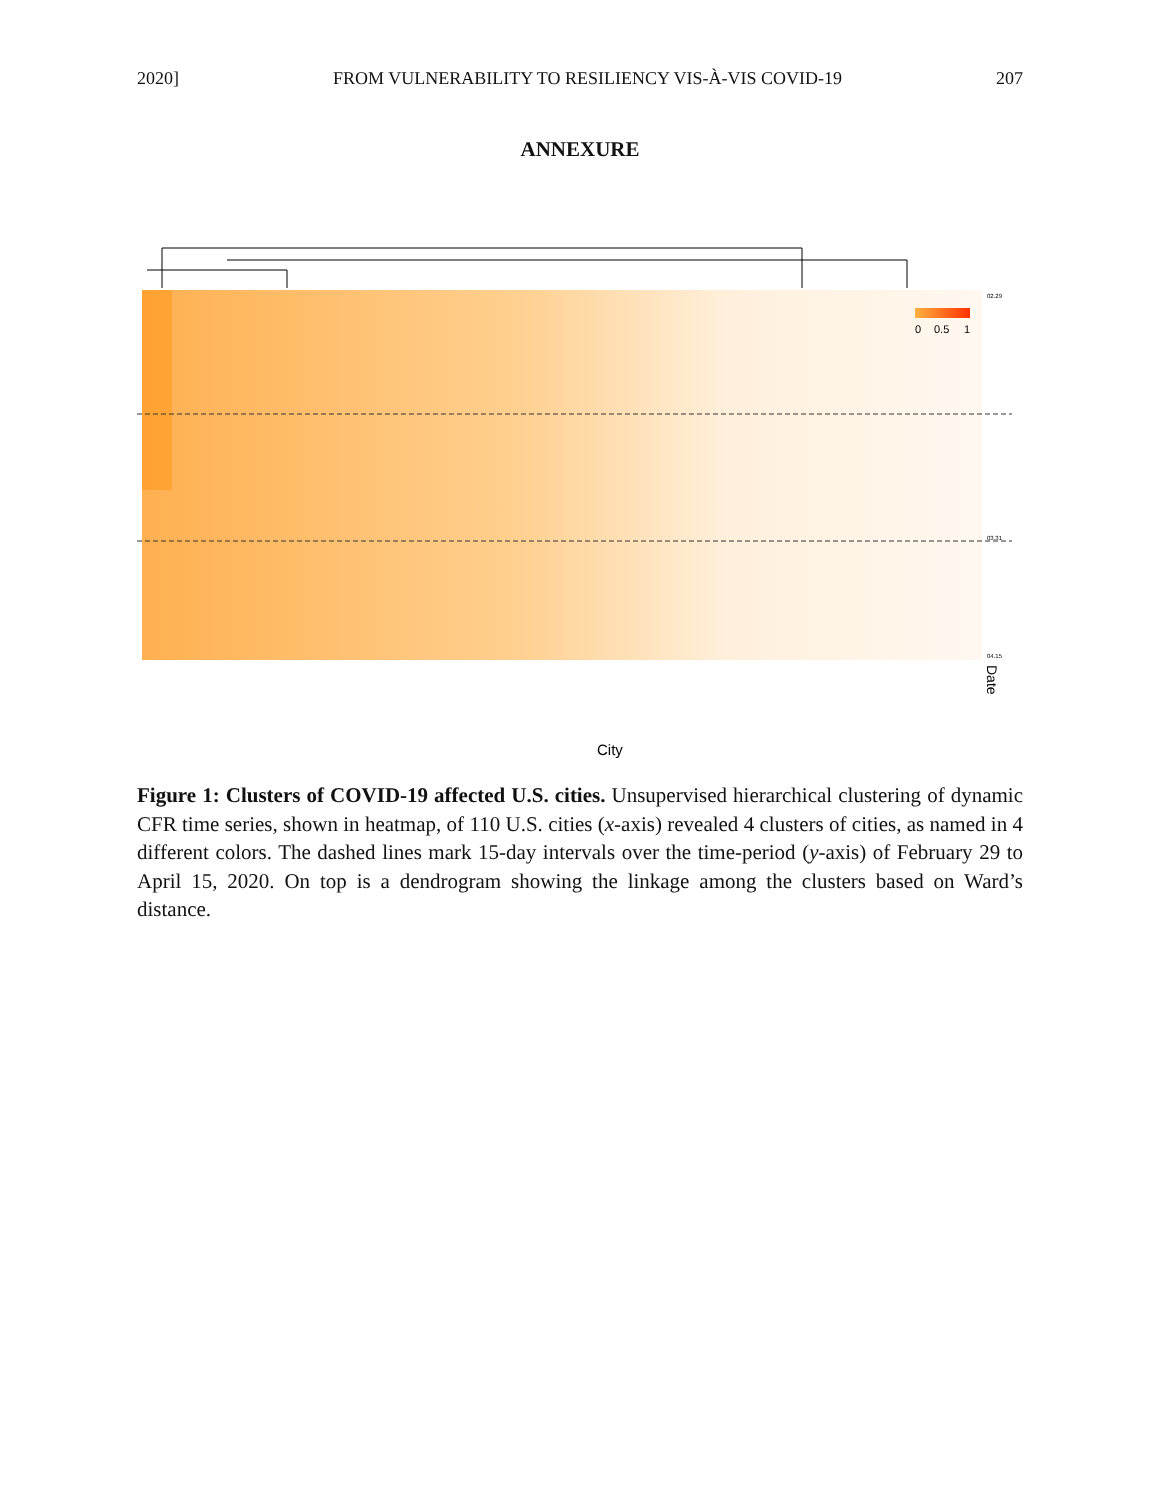2020] FROM VULNERABILITY TO RESILIENCY VIS-À-VIS COVID-19 207
ANNEXURE
0
0.5
1
02.29
03.31
04.15
Date
City
Figure 1: Clusters of COVID-19 affected U.S. cities. Unsupervised hierarchical clustering of dynamic CFR time series, shown in heatmap, of 110 U.S. cities (x-axis) revealed 4 clusters of cities, as named in 4 different colors. The dashed lines mark 15-day intervals over the time-period (y-axis) of February 29 to April 15, 2020. On top is a dendrogram showing the linkage among the clusters based on Ward’s distance.